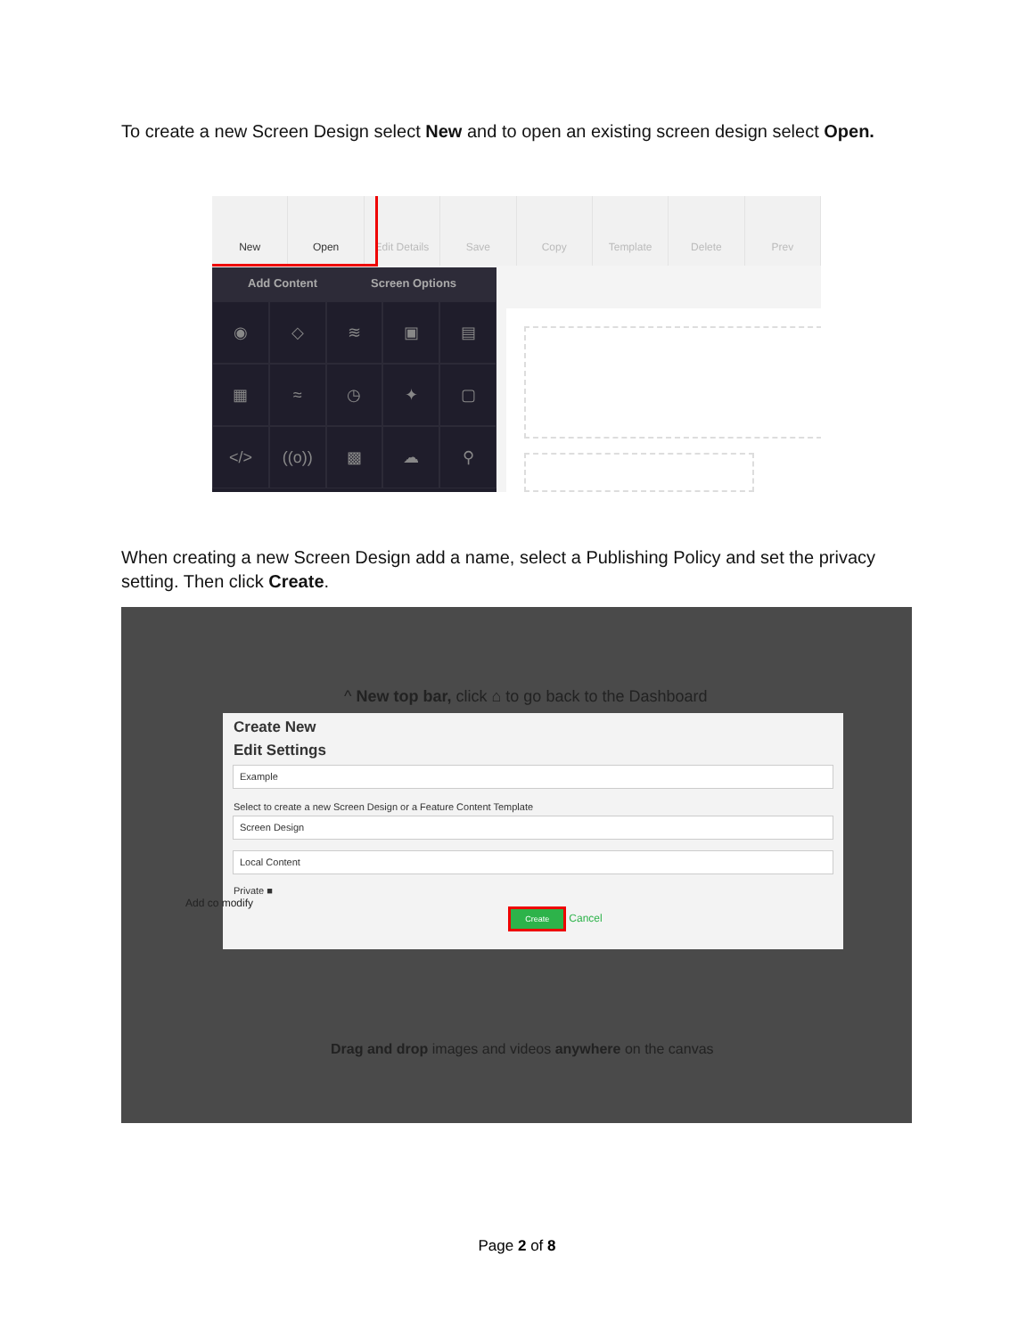To create a new Screen Design select New and to open an existing screen design select Open.
New Open Edit Details Save Copy Template Delete Prev
Add Content Screen Options
◉
◇
≋
▣
▤
▦
≈
◷
✦
▢
</>
((o))
▩
☁
⚲
When creating a new Screen Design add a name, select a Publishing Policy and set the privacy setting. Then click Create.
^ New top bar, click ⌂ to go back to the Dashboard
Create New
Edit Settings
Example
Select to create a new Screen Design or a Feature Content Template
Screen Design
Local Content
Private ■
Create Cancel
Add co modify
Drag and drop images and videos anywhere on the canvas
Page 2 of 8